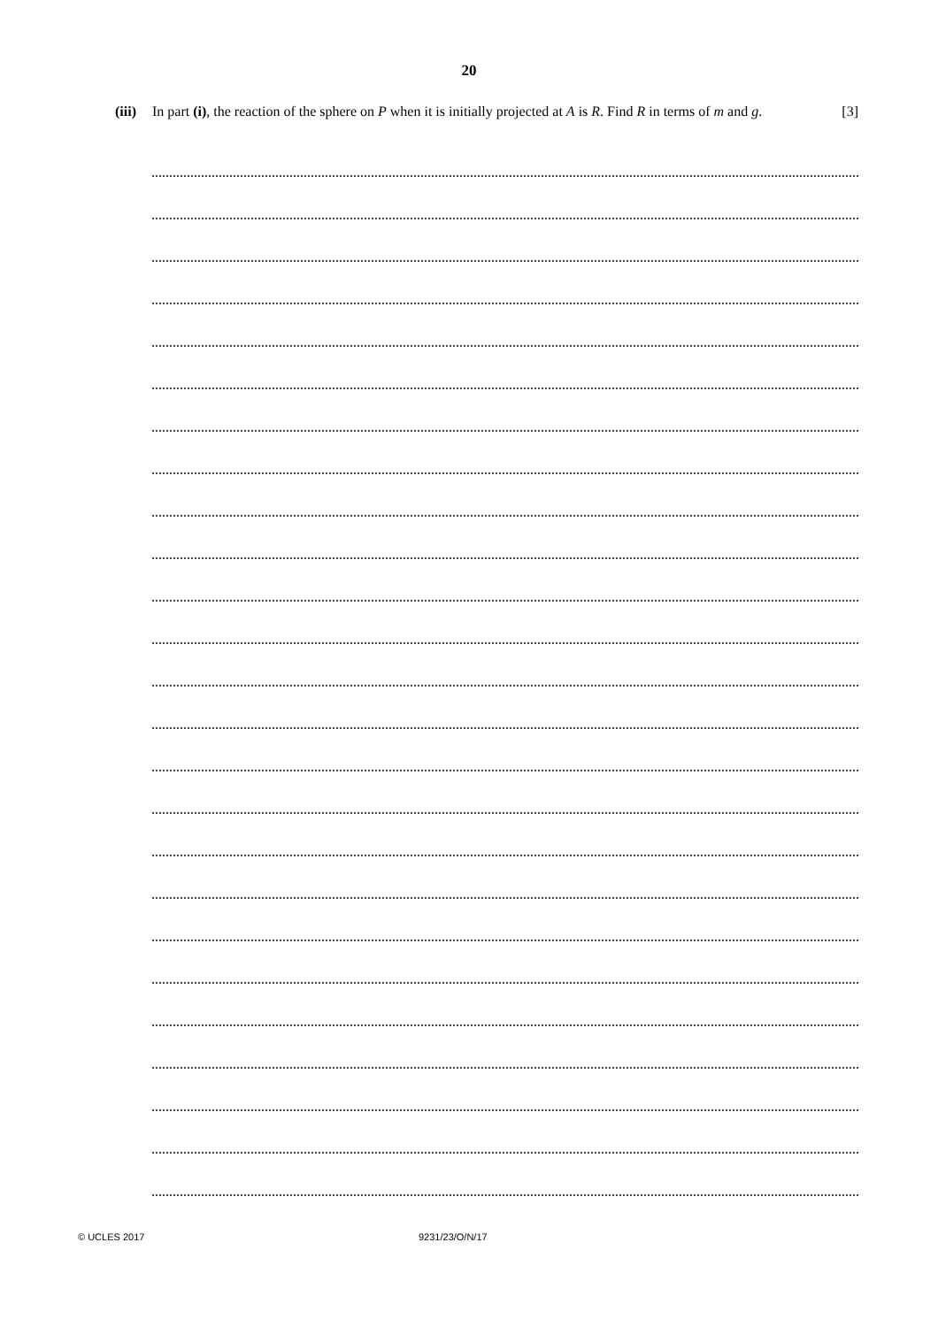20
(iii)
In part (i), the reaction of the sphere on P when it is initially projected at A is R. Find R in terms of m and g. [3]
© UCLES 2017 9231/23/O/N/17